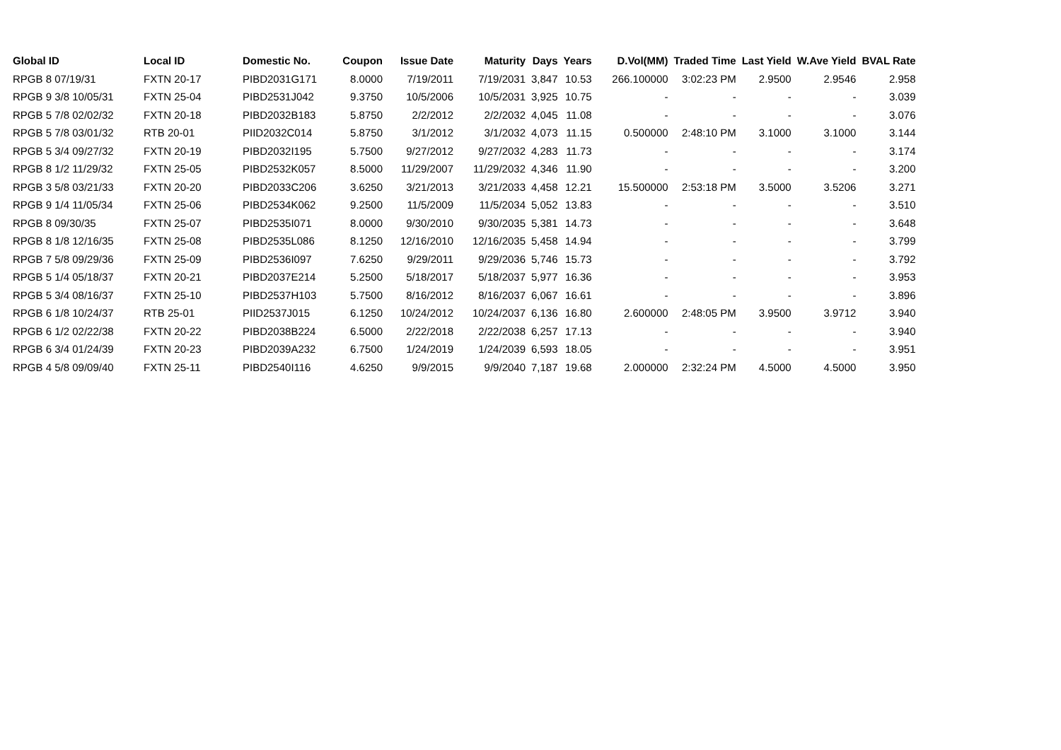| Global ID | Local ID | Domestic No. | Coupon | Issue Date | Maturity | Days | Years | D.Vol(MM) | Traded Time | Last Yield | W.Ave Yield | BVAL Rate |
| --- | --- | --- | --- | --- | --- | --- | --- | --- | --- | --- | --- | --- |
| RPGB 8 07/19/31 | FXTN 20-17 | PIBD2031G171 | 8.0000 | 7/19/2011 | 7/19/2031 | 3,847 | 10.53 | 266.100000 | 3:02:23 PM | 2.9500 | 2.9546 | 2.958 |
| RPGB 9 3/8 10/05/31 | FXTN 25-04 | PIBD2531J042 | 9.3750 | 10/5/2006 | 10/5/2031 | 3,925 | 10.75 | - | - | - | - | 3.039 |
| RPGB 5 7/8 02/02/32 | FXTN 20-18 | PIBD2032B183 | 5.8750 | 2/2/2012 | 2/2/2032 | 4,045 | 11.08 | - | - | - | - | 3.076 |
| RPGB 5 7/8 03/01/32 | RTB 20-01 | PIID2032C014 | 5.8750 | 3/1/2012 | 3/1/2032 | 4,073 | 11.15 | 0.500000 | 2:48:10 PM | 3.1000 | 3.1000 | 3.144 |
| RPGB 5 3/4 09/27/32 | FXTN 20-19 | PIBD2032I195 | 5.7500 | 9/27/2012 | 9/27/2032 | 4,283 | 11.73 | - | - | - | - | 3.174 |
| RPGB 8 1/2 11/29/32 | FXTN 25-05 | PIBD2532K057 | 8.5000 | 11/29/2007 | 11/29/2032 | 4,346 | 11.90 | - | - | - | - | 3.200 |
| RPGB 3 5/8 03/21/33 | FXTN 20-20 | PIBD2033C206 | 3.6250 | 3/21/2013 | 3/21/2033 | 4,458 | 12.21 | 15.500000 | 2:53:18 PM | 3.5000 | 3.5206 | 3.271 |
| RPGB 9 1/4 11/05/34 | FXTN 25-06 | PIBD2534K062 | 9.2500 | 11/5/2009 | 11/5/2034 | 5,052 | 13.83 | - | - | - | - | 3.510 |
| RPGB 8 09/30/35 | FXTN 25-07 | PIBD2535I071 | 8.0000 | 9/30/2010 | 9/30/2035 | 5,381 | 14.73 | - | - | - | - | 3.648 |
| RPGB 8 1/8 12/16/35 | FXTN 25-08 | PIBD2535L086 | 8.1250 | 12/16/2010 | 12/16/2035 | 5,458 | 14.94 | - | - | - | - | 3.799 |
| RPGB 7 5/8 09/29/36 | FXTN 25-09 | PIBD2536I097 | 7.6250 | 9/29/2011 | 9/29/2036 | 5,746 | 15.73 | - | - | - | - | 3.792 |
| RPGB 5 1/4 05/18/37 | FXTN 20-21 | PIBD2037E214 | 5.2500 | 5/18/2017 | 5/18/2037 | 5,977 | 16.36 | - | - | - | - | 3.953 |
| RPGB 5 3/4 08/16/37 | FXTN 25-10 | PIBD2537H103 | 5.7500 | 8/16/2012 | 8/16/2037 | 6,067 | 16.61 | - | - | - | - | 3.896 |
| RPGB 6 1/8 10/24/37 | RTB 25-01 | PIID2537J015 | 6.1250 | 10/24/2012 | 10/24/2037 | 6,136 | 16.80 | 2.600000 | 2:48:05 PM | 3.9500 | 3.9712 | 3.940 |
| RPGB 6 1/2 02/22/38 | FXTN 20-22 | PIBD2038B224 | 6.5000 | 2/22/2018 | 2/22/2038 | 6,257 | 17.13 | - | - | - | - | 3.940 |
| RPGB 6 3/4 01/24/39 | FXTN 20-23 | PIBD2039A232 | 6.7500 | 1/24/2019 | 1/24/2039 | 6,593 | 18.05 | - | - | - | - | 3.951 |
| RPGB 4 5/8 09/09/40 | FXTN 25-11 | PIBD2540I116 | 4.6250 | 9/9/2015 | 9/9/2040 | 7,187 | 19.68 | 2.000000 | 2:32:24 PM | 4.5000 | 4.5000 | 3.950 |